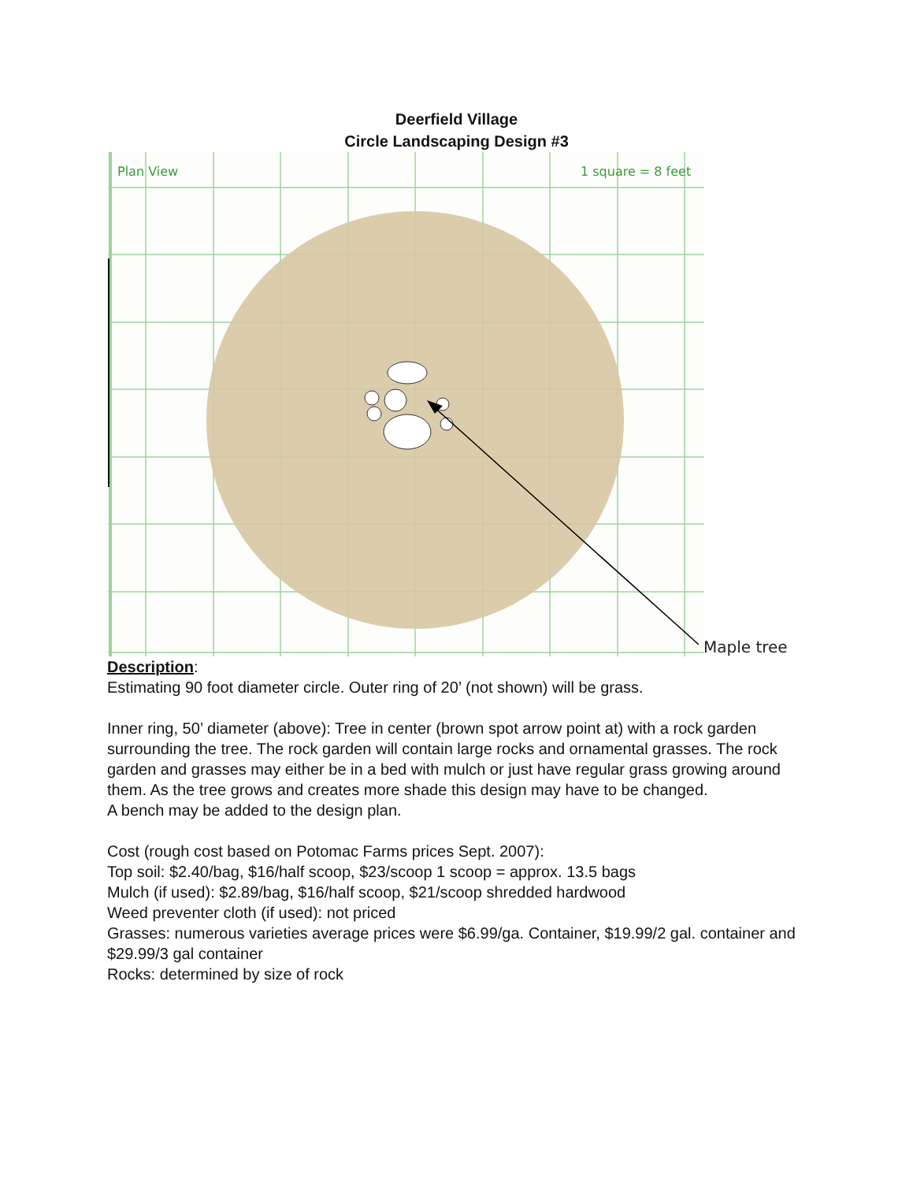Deerfield Village
Circle Landscaping Design #3
Plan View
1 square = 8 feet
Maple tree
Description:
Estimating 90 foot diameter circle. Outer ring of 20’ (not shown) will be grass.
Inner ring, 50’ diameter (above): Tree in center (brown spot arrow point at) with a rock garden surrounding the tree. The rock garden will contain large rocks and ornamental grasses. The rock garden and grasses may either be in a bed with mulch or just have regular grass growing around them. As the tree grows and creates more shade this design may have to be changed.
A bench may be added to the design plan.
Cost (rough cost based on Potomac Farms prices Sept. 2007):
Top soil: $2.40/bag, $16/half scoop, $23/scoop 1 scoop = approx. 13.5 bags
Mulch (if used): $2.89/bag, $16/half scoop, $21/scoop shredded hardwood
Weed preventer cloth (if used): not priced
Grasses: numerous varieties average prices were $6.99/ga. Container, $19.99/2 gal. container and $29.99/3 gal container
Rocks: determined by size of rock